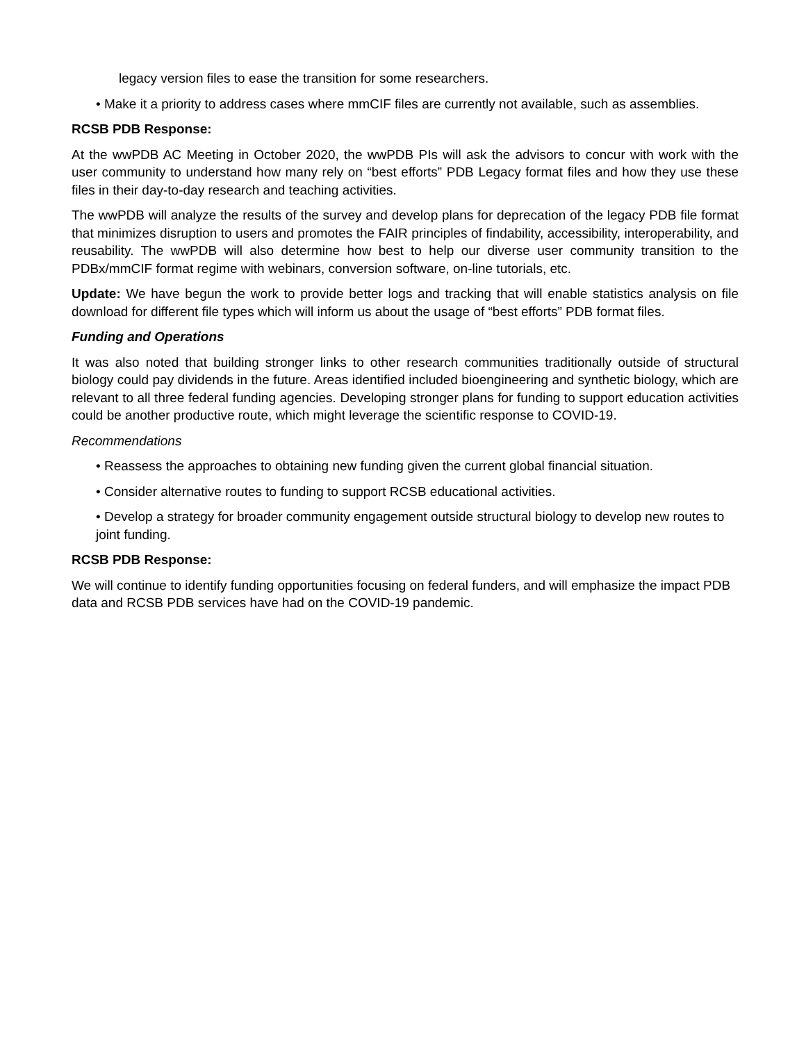legacy version files to ease the transition for some researchers.
• Make it a priority to address cases where mmCIF files are currently not available, such as assemblies.
RCSB PDB Response:
At the wwPDB AC Meeting in October 2020, the wwPDB PIs will ask the advisors to concur with work with the user community to understand how many rely on “best efforts” PDB Legacy format files and how they use these files in their day-to-day research and teaching activities.
The wwPDB will analyze the results of the survey and develop plans for deprecation of the legacy PDB file format that minimizes disruption to users and promotes the FAIR principles of findability, accessibility, interoperability, and reusability. The wwPDB will also determine how best to help our diverse user community transition to the PDBx/mmCIF format regime with webinars, conversion software, on-line tutorials, etc.
Update: We have begun the work to provide better logs and tracking that will enable statistics analysis on file download for different file types which will inform us about the usage of “best efforts” PDB format files.
Funding and Operations
It was also noted that building stronger links to other research communities traditionally outside of structural biology could pay dividends in the future. Areas identified included bioengineering and synthetic biology, which are relevant to all three federal funding agencies. Developing stronger plans for funding to support education activities could be another productive route, which might leverage the scientific response to COVID-19.
Recommendations
• Reassess the approaches to obtaining new funding given the current global financial situation.
• Consider alternative routes to funding to support RCSB educational activities.
• Develop a strategy for broader community engagement outside structural biology to develop new routes to joint funding.
RCSB PDB Response:
We will continue to identify funding opportunities focusing on federal funders, and will emphasize the impact PDB data and RCSB PDB services have had on the COVID-19 pandemic.